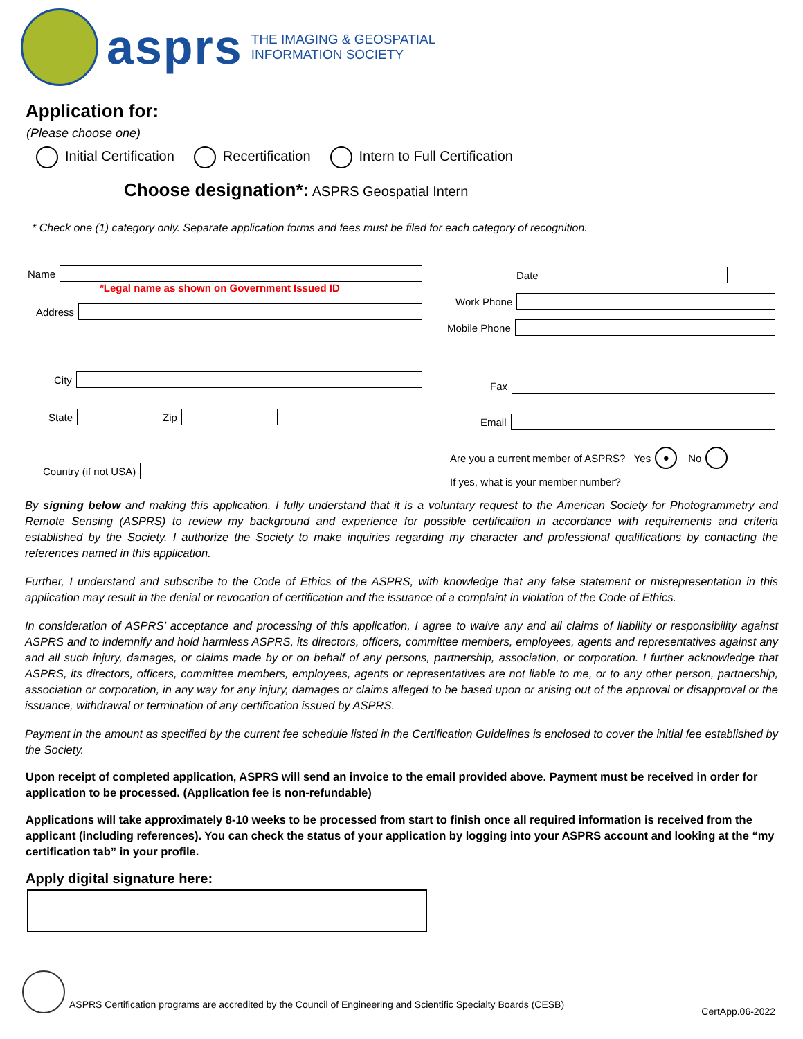asprs
THE IMAGING & GEOSPATIAL
INFORMATION SOCIETY
Application for:
(Please choose one)
Initial Certification Recertification Intern to Full Certification
Choose designation*: ASPRS Geospatial Intern
* Check one (1) category only. Separate application forms and fees must be filed for each category of recognition.
Name
*Legal name as shown on Government Issued ID
Address
City
State
Zip
Country (if not USA)
Date
Work Phone
Mobile Phone
Fax
Email
Are you a current member of ASPRS? Yes ● No
If yes, what is your member number?
By signing below and making this application, I fully understand that it is a voluntary request to the American Society for Photogrammetry and Remote Sensing (ASPRS) to review my background and experience for possible certification in accordance with requirements and criteria established by the Society. I authorize the Society to make inquiries regarding my character and professional qualifications by contacting the references named in this application.
Further, I understand and subscribe to the Code of Ethics of the ASPRS, with knowledge that any false statement or misrepresentation in this application may result in the denial or revocation of certification and the issuance of a complaint in violation of the Code of Ethics.
In consideration of ASPRS’ acceptance and processing of this application, I agree to waive any and all claims of liability or responsibility against ASPRS and to indemnify and hold harmless ASPRS, its directors, officers, committee members, employees, agents and representatives against any and all such injury, damages, or claims made by or on behalf of any persons, partnership, association, or corporation. I further acknowledge that ASPRS, its directors, officers, committee members, employees, agents or representatives are not liable to me, or to any other person, partnership, association or corporation, in any way for any injury, damages or claims alleged to be based upon or arising out of the approval or disapproval or the issuance, withdrawal or termination of any certification issued by ASPRS.
Payment in the amount as specified by the current fee schedule listed in the Certification Guidelines is enclosed to cover the initial fee established by the Society.
Upon receipt of completed application, ASPRS will send an invoice to the email provided above. Payment must be received in order for application to be processed. (Application fee is non-refundable)
Applications will take approximately 8-10 weeks to be processed from start to finish once all required information is received from the applicant (including references). You can check the status of your application by logging into your ASPRS account and looking at the “my certification tab” in your profile.
Apply digital signature here:
ASPRS Certification programs are accredited by the Council of Engineering and Scientific Specialty Boards (CESB) CertApp.06-2022